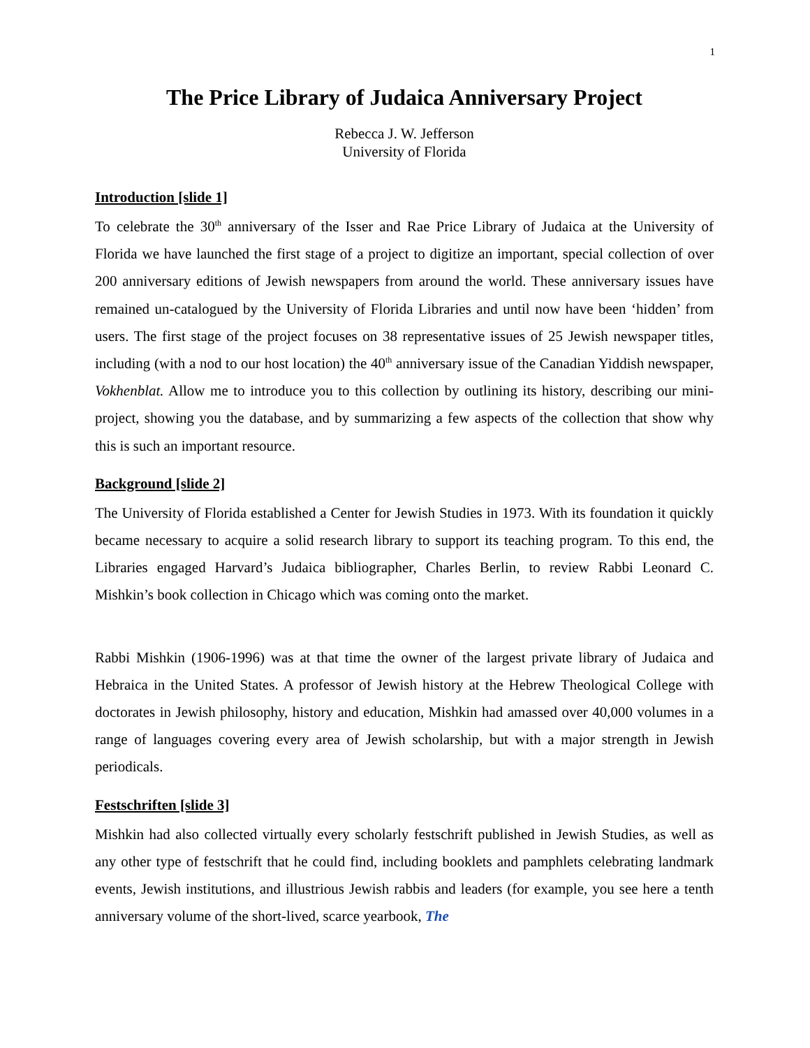1
The Price Library of Judaica Anniversary Project
Rebecca J. W. Jefferson
University of Florida
Introduction [slide 1]
To celebrate the 30<sup>th</sup> anniversary of the Isser and Rae Price Library of Judaica at the University of Florida we have launched the first stage of a project to digitize an important, special collection of over 200 anniversary editions of Jewish newspapers from around the world. These anniversary issues have remained un-catalogued by the University of Florida Libraries and until now have been ‘hidden’ from users. The first stage of the project focuses on 38 representative issues of 25 Jewish newspaper titles, including (with a nod to our host location) the 40<sup>th</sup> anniversary issue of the Canadian Yiddish newspaper, Vokhenblat. Allow me to introduce you to this collection by outlining its history, describing our mini-project, showing you the database, and by summarizing a few aspects of the collection that show why this is such an important resource.
Background [slide 2]
The University of Florida established a Center for Jewish Studies in 1973. With its foundation it quickly became necessary to acquire a solid research library to support its teaching program. To this end, the Libraries engaged Harvard’s Judaica bibliographer, Charles Berlin, to review Rabbi Leonard C. Mishkin’s book collection in Chicago which was coming onto the market.
Rabbi Mishkin (1906-1996) was at that time the owner of the largest private library of Judaica and Hebraica in the United States. A professor of Jewish history at the Hebrew Theological College with doctorates in Jewish philosophy, history and education, Mishkin had amassed over 40,000 volumes in a range of languages covering every area of Jewish scholarship, but with a major strength in Jewish periodicals.
Festschriften [slide 3]
Mishkin had also collected virtually every scholarly festschrift published in Jewish Studies, as well as any other type of festschrift that he could find, including booklets and pamphlets celebrating landmark events, Jewish institutions, and illustrious Jewish rabbis and leaders (for example, you see here a tenth anniversary volume of the short-lived, scarce yearbook, The